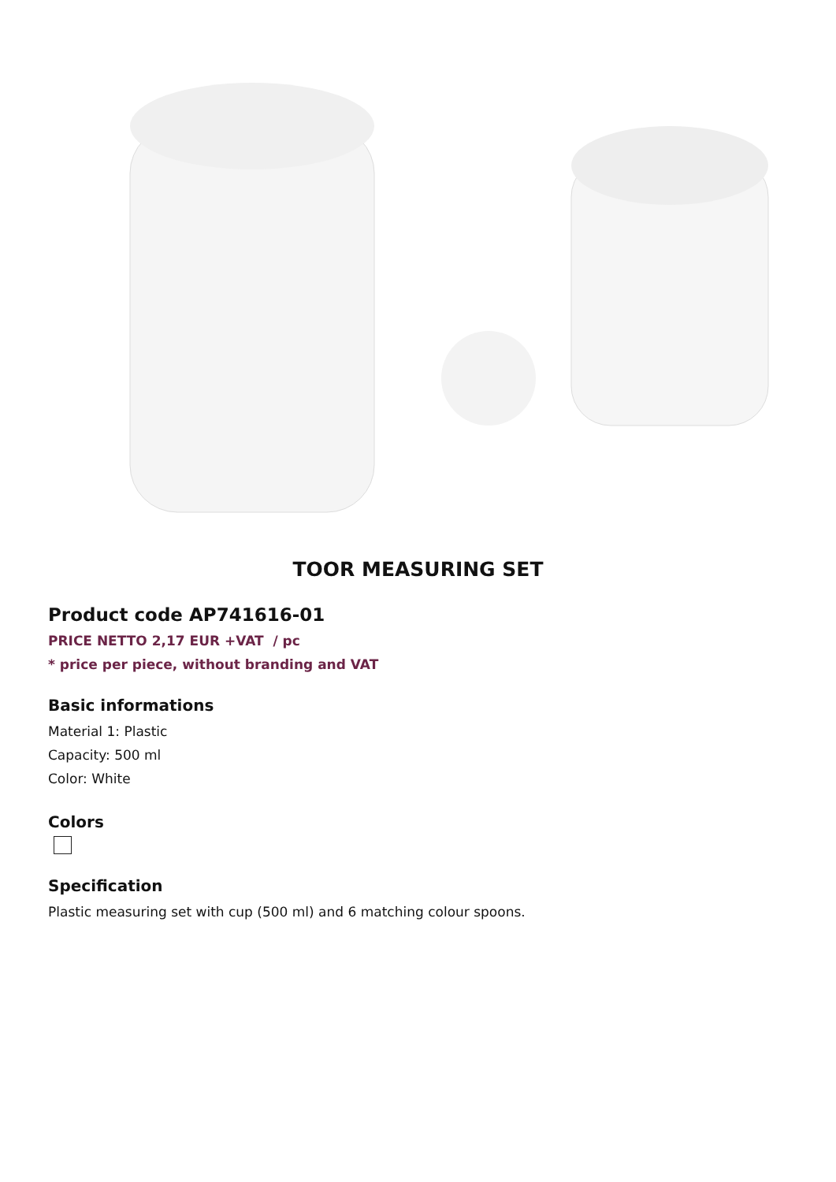TOOR MEASURING SET
Product code AP741616-01
PRICE NETTO 2,17 EUR +VAT / pc
* price per piece, without branding and VAT
Basic informations
Material 1: Plastic
Capacity: 500 ml
Color: White
Colors
Specification
Plastic measuring set with cup (500 ml) and 6 matching colour spoons.